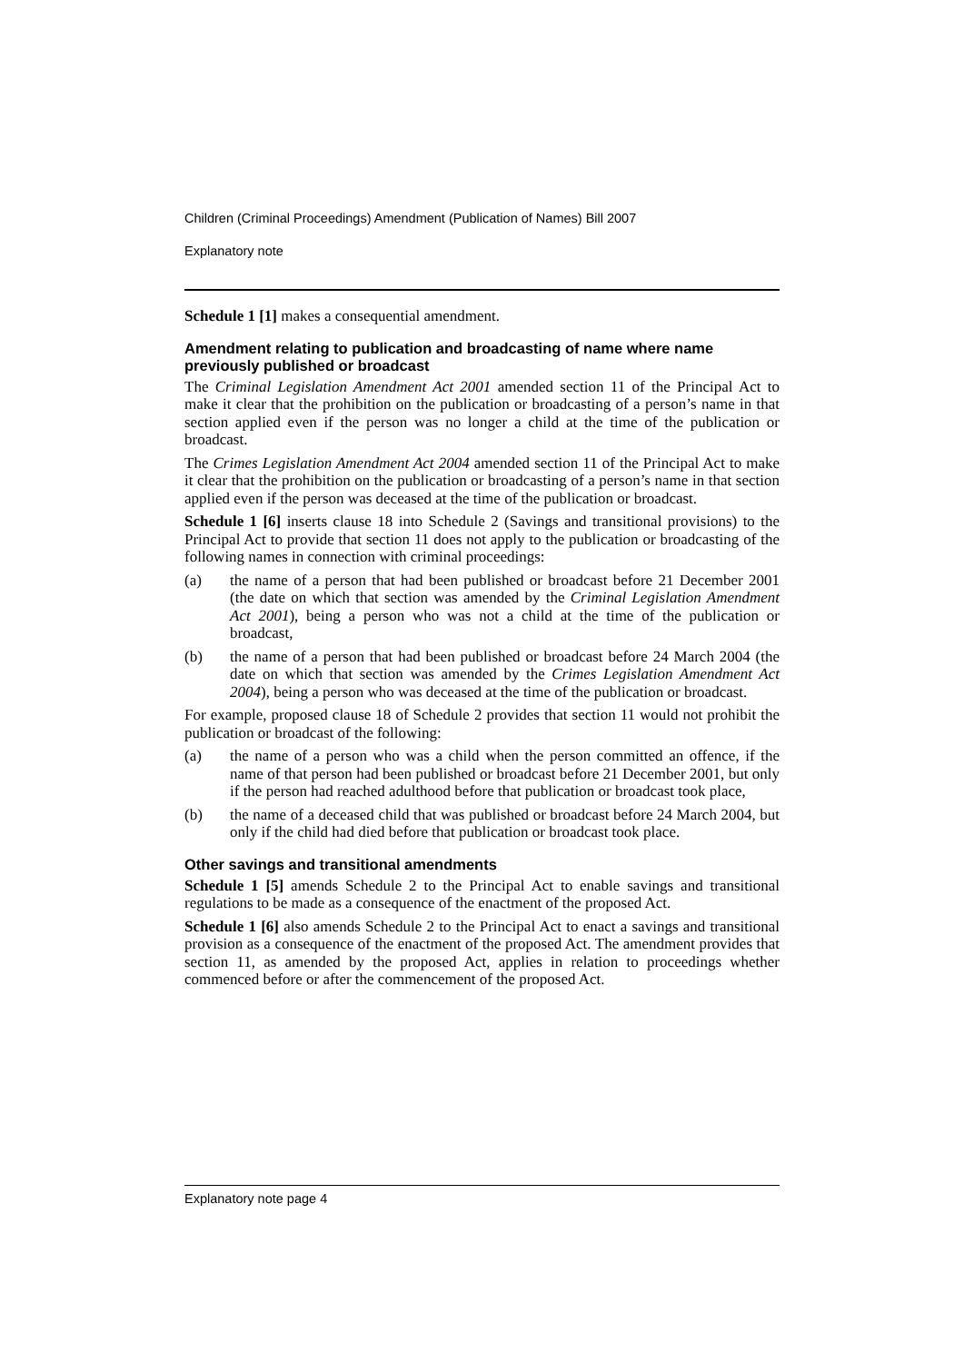Children (Criminal Proceedings) Amendment (Publication of Names) Bill 2007
Explanatory note
Schedule 1 [1] makes a consequential amendment.
Amendment relating to publication and broadcasting of name where name previously published or broadcast
The Criminal Legislation Amendment Act 2001 amended section 11 of the Principal Act to make it clear that the prohibition on the publication or broadcasting of a person’s name in that section applied even if the person was no longer a child at the time of the publication or broadcast.
The Crimes Legislation Amendment Act 2004 amended section 11 of the Principal Act to make it clear that the prohibition on the publication or broadcasting of a person’s name in that section applied even if the person was deceased at the time of the publication or broadcast.
Schedule 1 [6] inserts clause 18 into Schedule 2 (Savings and transitional provisions) to the Principal Act to provide that section 11 does not apply to the publication or broadcasting of the following names in connection with criminal proceedings:
(a) the name of a person that had been published or broadcast before 21 December 2001 (the date on which that section was amended by the Criminal Legislation Amendment Act 2001), being a person who was not a child at the time of the publication or broadcast,
(b) the name of a person that had been published or broadcast before 24 March 2004 (the date on which that section was amended by the Crimes Legislation Amendment Act 2004), being a person who was deceased at the time of the publication or broadcast.
For example, proposed clause 18 of Schedule 2 provides that section 11 would not prohibit the publication or broadcast of the following:
(a) the name of a person who was a child when the person committed an offence, if the name of that person had been published or broadcast before 21 December 2001, but only if the person had reached adulthood before that publication or broadcast took place,
(b) the name of a deceased child that was published or broadcast before 24 March 2004, but only if the child had died before that publication or broadcast took place.
Other savings and transitional amendments
Schedule 1 [5] amends Schedule 2 to the Principal Act to enable savings and transitional regulations to be made as a consequence of the enactment of the proposed Act.
Schedule 1 [6] also amends Schedule 2 to the Principal Act to enact a savings and transitional provision as a consequence of the enactment of the proposed Act. The amendment provides that section 11, as amended by the proposed Act, applies in relation to proceedings whether commenced before or after the commencement of the proposed Act.
Explanatory note page 4